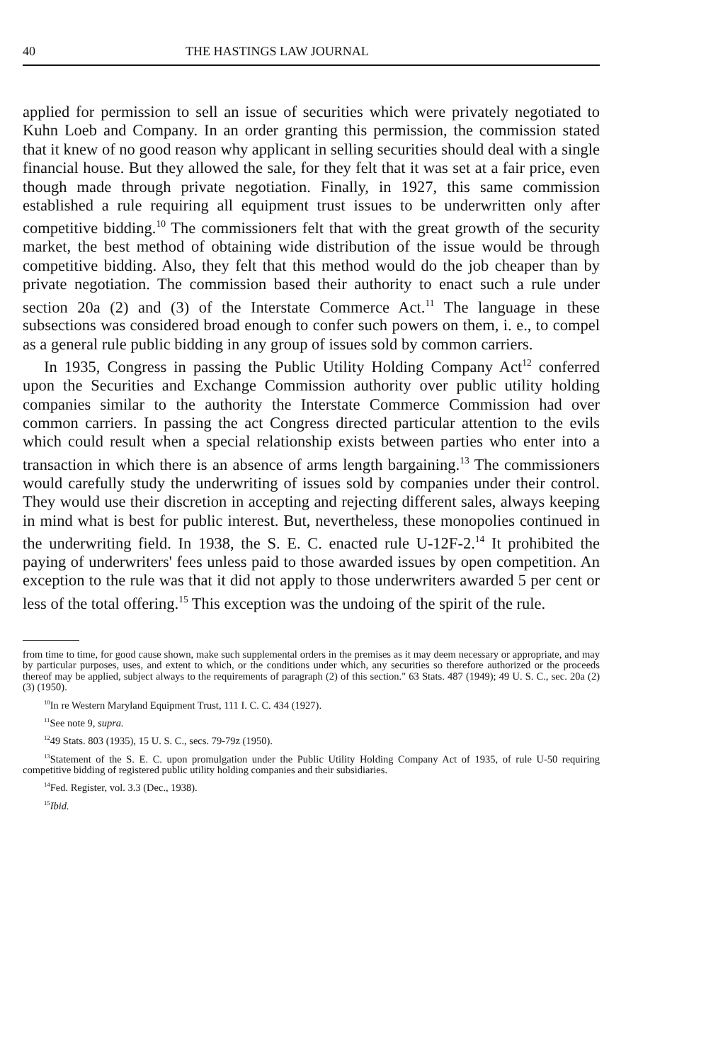40 THE HASTINGS LAW JOURNAL
applied for permission to sell an issue of securities which were privately negotiated to Kuhn Loeb and Company. In an order granting this permission, the commission stated that it knew of no good reason why applicant in selling securities should deal with a single financial house. But they allowed the sale, for they felt that it was set at a fair price, even though made through private negotiation. Finally, in 1927, this same commission established a rule requiring all equipment trust issues to be underwritten only after competitive bidding.<sup>10</sup> The commissioners felt that with the great growth of the security market, the best method of obtaining wide distribution of the issue would be through competitive bidding. Also, they felt that this method would do the job cheaper than by private negotiation. The commission based their authority to enact such a rule under section 20a (2) and (3) of the Interstate Commerce Act.<sup>11</sup> The language in these subsections was considered broad enough to confer such powers on them, i. e., to compel as a general rule public bidding in any group of issues sold by common carriers.
In 1935, Congress in passing the Public Utility Holding Company Act<sup>12</sup> conferred upon the Securities and Exchange Commission authority over public utility holding companies similar to the authority the Interstate Commerce Commission had over common carriers. In passing the act Congress directed particular attention to the evils which could result when a special relationship exists between parties who enter into a transaction in which there is an absence of arms length bargaining.<sup>13</sup> The commissioners would carefully study the underwriting of issues sold by companies under their control. They would use their discretion in accepting and rejecting different sales, always keeping in mind what is best for public interest. But, nevertheless, these monopolies continued in the underwriting field. In 1938, the S. E. C. enacted rule U-12F-2.<sup>14</sup> It prohibited the paying of underwriters' fees unless paid to those awarded issues by open competition. An exception to the rule was that it did not apply to those underwriters awarded 5 per cent or less of the total offering.<sup>15</sup> This exception was the undoing of the spirit of the rule.
from time to time, for good cause shown, make such supplemental orders in the premises as it may deem necessary or appropriate, and may by particular purposes, uses, and extent to which, or the conditions under which, any securities so therefore authorized or the proceeds thereof may be applied, subject always to the requirements of paragraph (2) of this section." 63 Stats. 487 (1949); 49 U. S. C., sec. 20a (2) (3) (1950).
<sup>10</sup> In re Western Maryland Equipment Trust, 111 I. C. C. 434 (1927).
<sup>11</sup> See note 9, supra.
<sup>12</sup> 49 Stats. 803 (1935), 15 U. S. C., secs. 79-79z (1950).
<sup>13</sup> Statement of the S. E. C. upon promulgation under the Public Utility Holding Company Act of 1935, of rule U-50 requiring competitive bidding of registered public utility holding companies and their subsidiaries.
<sup>14</sup> Fed. Register, vol. 3.3 (Dec., 1938).
<sup>15</sup> Ibid.